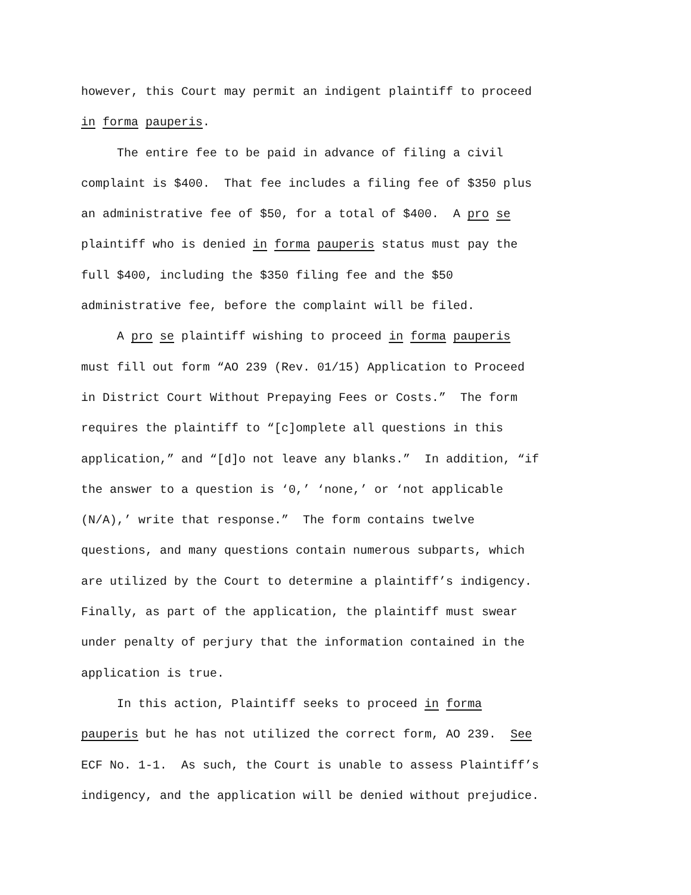however, this Court may permit an indigent plaintiff to proceed
in forma pauperis.
The entire fee to be paid in advance of filing a civil
complaint is $400. That fee includes a filing fee of $350 plus
an administrative fee of $50, for a total of $400. A pro se
plaintiff who is denied in forma pauperis status must pay the
full $400, including the $350 filing fee and the $50
administrative fee, before the complaint will be filed.
A pro se plaintiff wishing to proceed in forma pauperis
must fill out form “AO 239 (Rev. 01/15) Application to Proceed
in District Court Without Prepaying Fees or Costs.” The form
requires the plaintiff to “[c]omplete all questions in this
application,” and “[d]o not leave any blanks.” In addition, “if
the answer to a question is ‘0,’ ‘none,’ or ‘not applicable
(N/A),’ write that response.” The form contains twelve
questions, and many questions contain numerous subparts, which
are utilized by the Court to determine a plaintiff’s indigency.
Finally, as part of the application, the plaintiff must swear
under penalty of perjury that the information contained in the
application is true.
In this action, Plaintiff seeks to proceed in forma
pauperis but he has not utilized the correct form, AO 239. See
ECF No. 1-1. As such, the Court is unable to assess Plaintiff’s
indigency, and the application will be denied without prejudice.